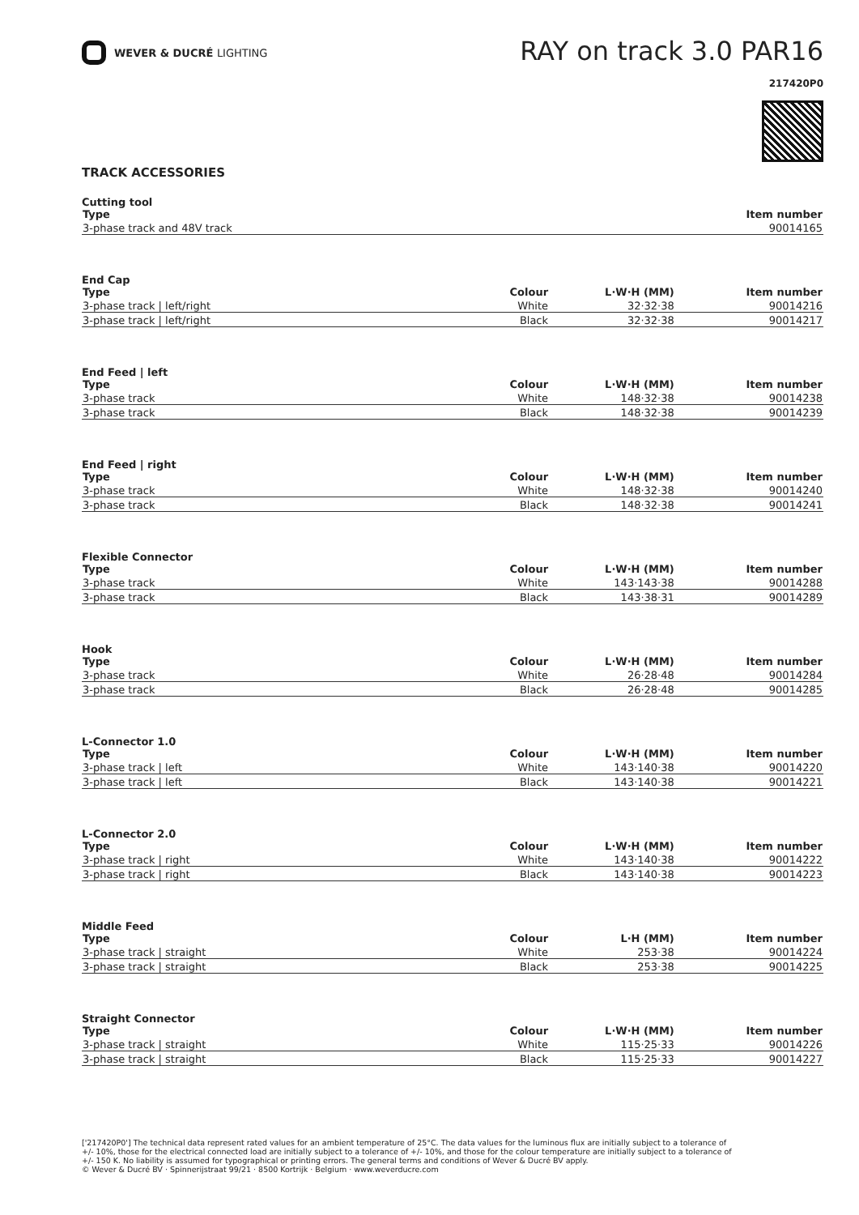WEVER & DUCRÉ LIGHTING
RAY on track 3.0 PAR16
217420P0
TRACK ACCESSORIES
Cutting tool
| Type | Item number |
| --- | --- |
| 3-phase track and 48V track | 90014165 |
End Cap
| Type | Colour | L·W·H (MM) | Item number |
| --- | --- | --- | --- |
| 3-phase track / left/right | White | 32·32·38 | 90014216 |
| 3-phase track / left/right | Black | 32·32·38 | 90014217 |
End Feed | left
| Type | Colour | L·W·H (MM) | Item number |
| --- | --- | --- | --- |
| 3-phase track | White | 148·32·38 | 90014238 |
| 3-phase track | Black | 148·32·38 | 90014239 |
End Feed | right
| Type | Colour | L·W·H (MM) | Item number |
| --- | --- | --- | --- |
| 3-phase track | White | 148·32·38 | 90014240 |
| 3-phase track | Black | 148·32·38 | 90014241 |
Flexible Connector
| Type | Colour | L·W·H (MM) | Item number |
| --- | --- | --- | --- |
| 3-phase track | White | 143·143·38 | 90014288 |
| 3-phase track | Black | 143·38·31 | 90014289 |
Hook
| Type | Colour | L·W·H (MM) | Item number |
| --- | --- | --- | --- |
| 3-phase track | White | 26·28·48 | 90014284 |
| 3-phase track | Black | 26·28·48 | 90014285 |
L-Connector 1.0
| Type | Colour | L·W·H (MM) | Item number |
| --- | --- | --- | --- |
| 3-phase track / left | White | 143·140·38 | 90014220 |
| 3-phase track / left | Black | 143·140·38 | 90014221 |
L-Connector 2.0
| Type | Colour | L·W·H (MM) | Item number |
| --- | --- | --- | --- |
| 3-phase track / right | White | 143·140·38 | 90014222 |
| 3-phase track / right | Black | 143·140·38 | 90014223 |
Middle Feed
| Type | Colour | L·H (MM) | Item number |
| --- | --- | --- | --- |
| 3-phase track / straight | White | 253·38 | 90014224 |
| 3-phase track / straight | Black | 253·38 | 90014225 |
Straight Connector
| Type | Colour | L·W·H (MM) | Item number |
| --- | --- | --- | --- |
| 3-phase track / straight | White | 115·25·33 | 90014226 |
| 3-phase track / straight | Black | 115·25·33 | 90014227 |
['217420P0'] The technical data represent rated values for an ambient temperature of 25°C. The data values for the luminous flux are initially subject to a tolerance of +/- 10%, those for the electrical connected load are initially subject to a tolerance of +/- 10%, and those for the colour temperature are initially subject to a tolerance of +/- 150 K. No liability is assumed for typographical or printing errors. The general terms and conditions of Wever & Ducré BV apply.
© Wever & Ducré BV · Spinnerijstraat 99/21 · 8500 Kortrijk · Belgium · www.weverducre.com